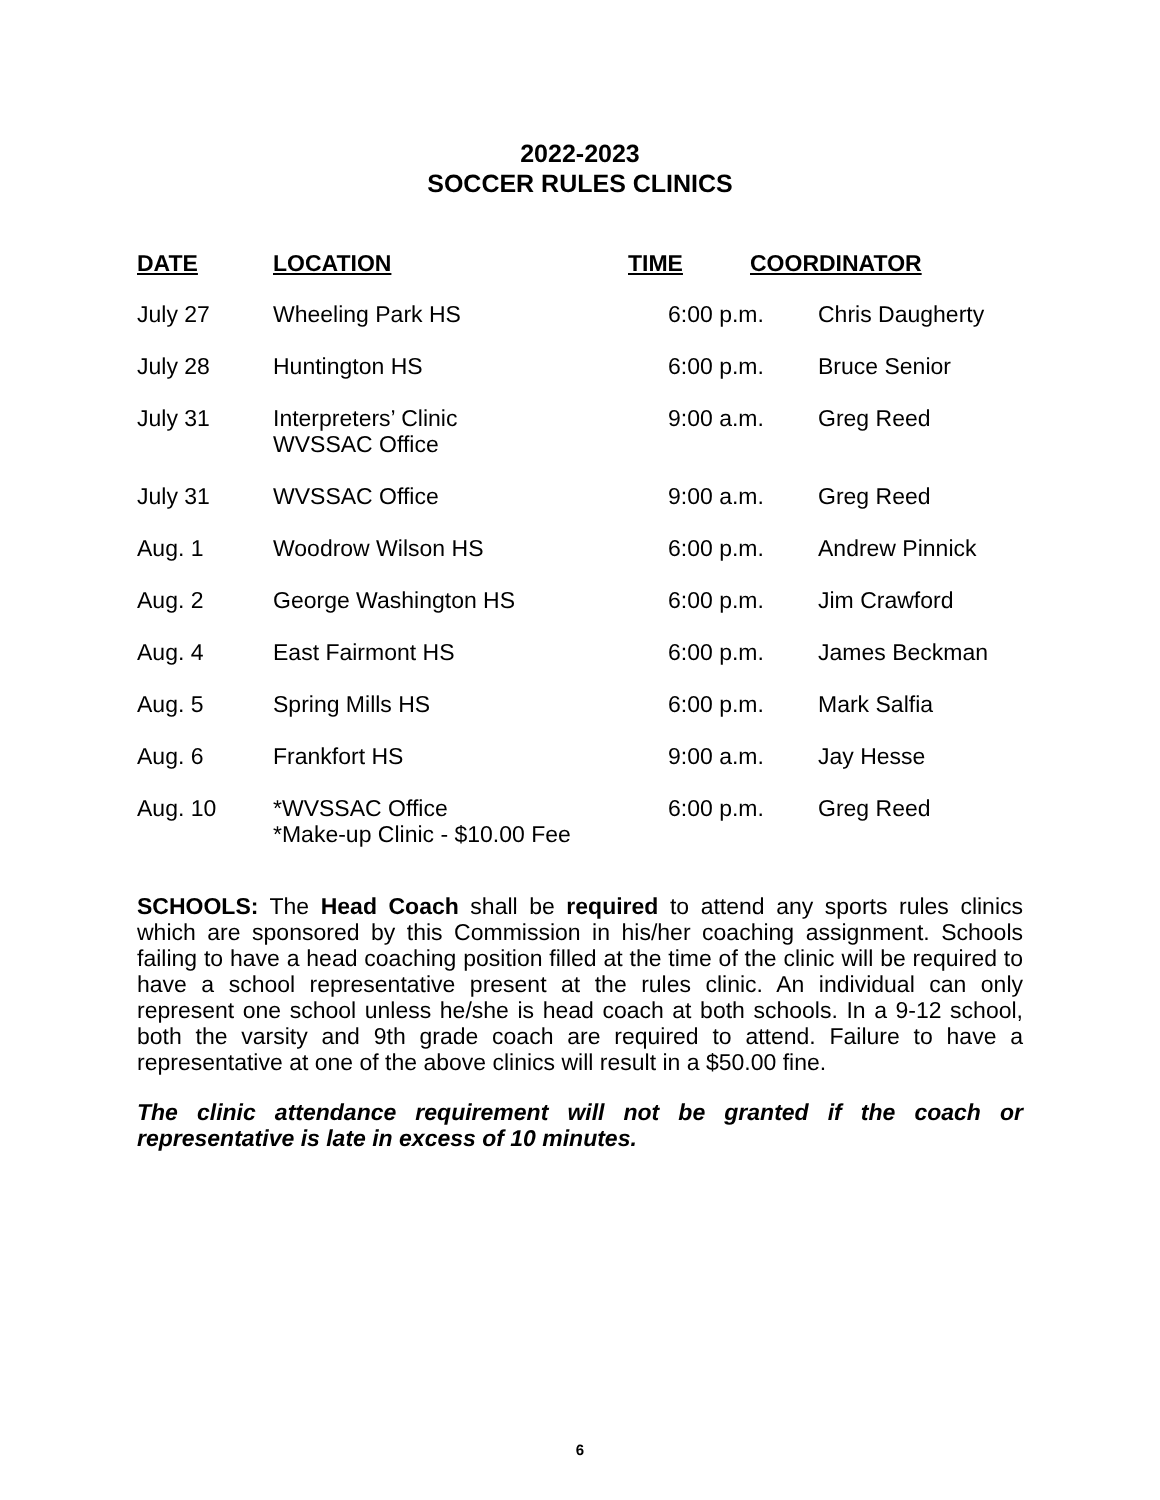2022-2023
SOCCER RULES CLINICS
| DATE | LOCATION | TIME | COORDINATOR |
| --- | --- | --- | --- |
| July 27 | Wheeling Park HS | 6:00 p.m. Chris Daugherty | |
| July 28 | Huntington HS | 6:00 p.m. Bruce Senior | |
| July 31 | Interpreters’ Clinic WVSSAC Office | 9:00 a.m. Greg Reed | |
| July 31 | WVSSAC Office | 9:00 a.m. Greg Reed | |
| Aug. 1 | Woodrow Wilson HS | 6:00 p.m. Andrew Pinnick | |
| Aug. 2 | George Washington HS | 6:00 p.m. Jim Crawford | |
| Aug. 4 | East Fairmont HS | 6:00 p.m. James Beckman | |
| Aug. 5 | Spring Mills HS | 6:00 p.m. Mark Salfia | |
| Aug. 6 | Frankfort HS | 9:00 a.m. Jay Hesse | |
| Aug. 10 | *WVSSAC Office *Make-up Clinic - $10.00 Fee | 6:00 p.m. Greg Reed | |
SCHOOLS: The Head Coach shall be required to attend any sports rules clinics which are sponsored by this Commission in his/her coaching assignment. Schools failing to have a head coaching position filled at the time of the clinic will be required to have a school representative present at the rules clinic. An individual can only represent one school unless he/she is head coach at both schools. In a 9-12 school, both the varsity and 9th grade coach are required to attend. Failure to have a representative at one of the above clinics will result in a $50.00 fine.
The clinic attendance requirement will not be granted if the coach or representative is late in excess of 10 minutes.
6